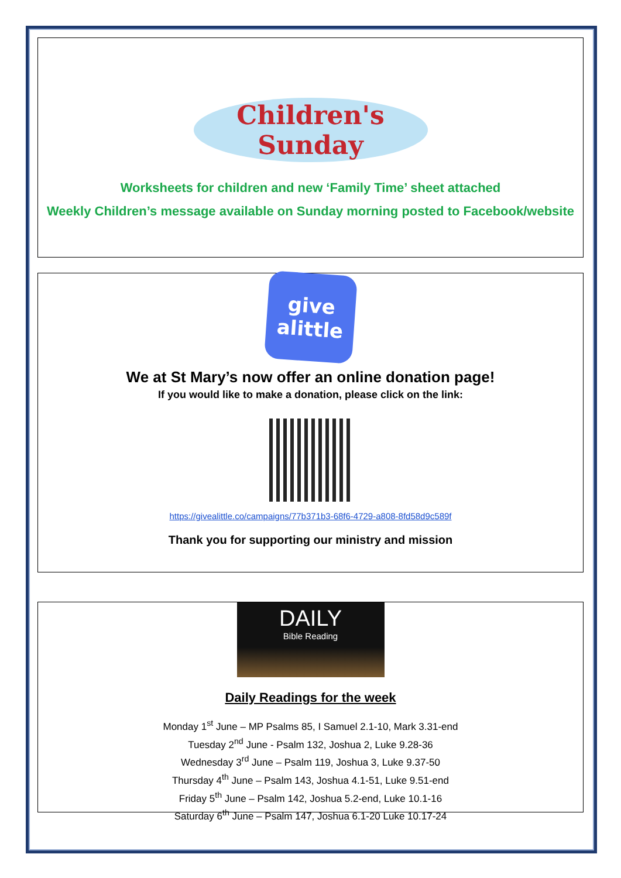Children's Sunday
Worksheets for children and new ‘Family Time’ sheet attached
Weekly Children’s message available on Sunday morning posted to Facebook/website
give
alittle
We at St Mary’s now offer an online donation page!
If you would like to make a donation, please click on the link:
https://givealittle.co/campaigns/77b371b3-68f6-4729-a808-8fd58d9c589f
Thank you for supporting our ministry and mission
DAILY
Bible Reading
Daily Readings for the week
Monday 1<sup>st</sup> June – MP Psalms 85, I Samuel 2.1-10, Mark 3.31-end
Tuesday 2<sup>nd</sup> June - Psalm 132, Joshua 2, Luke 9.28-36
Wednesday 3<sup>rd</sup> June – Psalm 119, Joshua 3, Luke 9.37-50
Thursday 4<sup>th</sup> June – Psalm 143, Joshua 4.1-51, Luke 9.51-end
Friday 5<sup>th</sup> June – Psalm 142, Joshua 5.2-end, Luke 10.1-16
Saturday 6<sup>th</sup> June – Psalm 147, Joshua 6.1-20 Luke 10.17-24